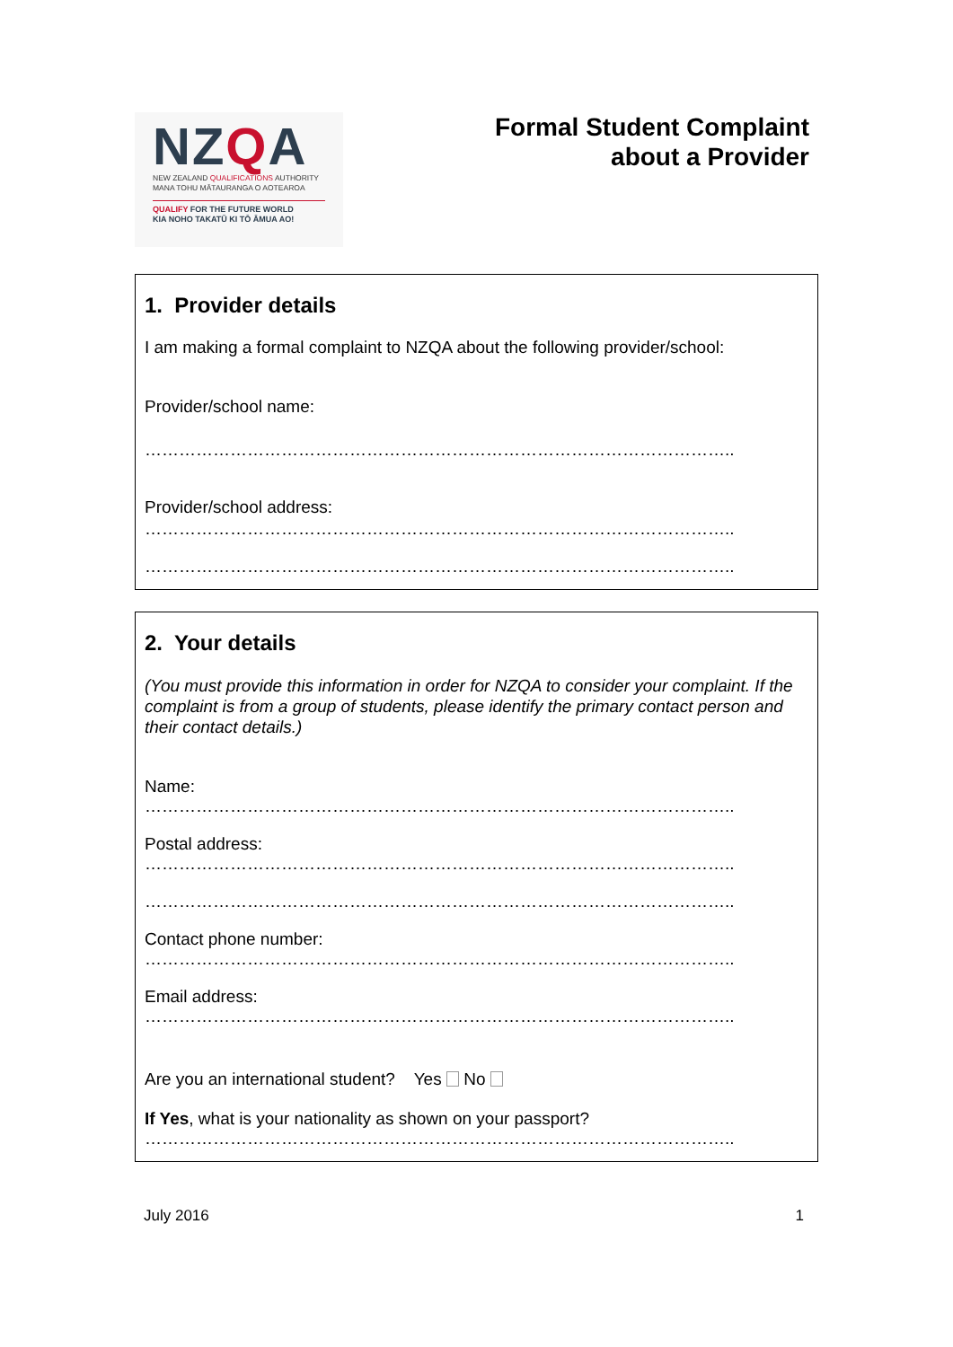NZQA
NEW ZEALAND QUALIFICATIONS AUTHORITY
MANA TOHU MĀTAURANGA O AOTEAROA
QUALIFY FOR THE FUTURE WORLD
KIA NOHO TAKATŪ KI TŌ ĀMUA AO!
Formal Student Complaint
about a Provider
1. Provider details
I am making a formal complaint to NZQA about the following provider/school:
Provider/school name:
…………………………………………………………………………………………..
Provider/school address:
…………………………………………………………………………………………..
…………………………………………………………………………………………..
2. Your details
(You must provide this information in order for NZQA to consider your complaint. If the complaint is from a group of students, please identify the primary contact person and their contact details.)
Name:
…………………………………………………………………………………………..
Postal address:
…………………………………………………………………………………………..
…………………………………………………………………………………………..
Contact phone number:
…………………………………………………………………………………………..
Email address:
…………………………………………………………………………………………..
Are you an international student? Yes No
If Yes, what is your nationality as shown on your passport?
…………………………………………………………………………………………..
July 2016 1